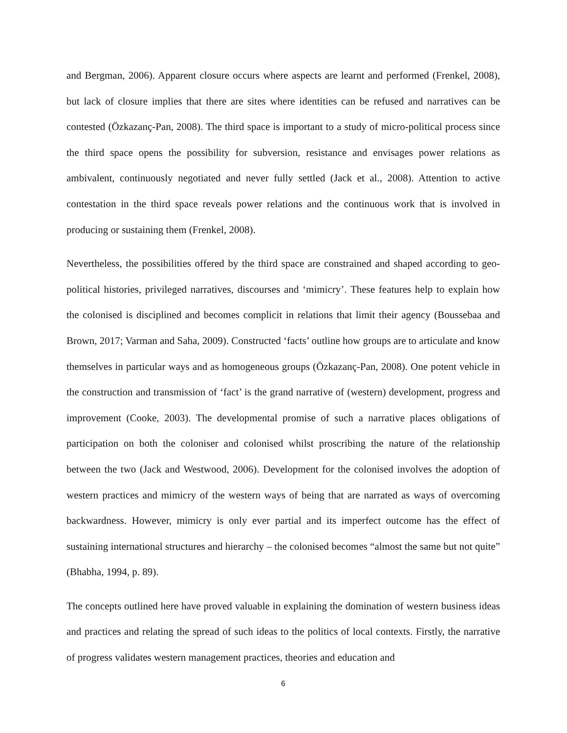and Bergman, 2006). Apparent closure occurs where aspects are learnt and performed (Frenkel, 2008), but lack of closure implies that there are sites where identities can be refused and narratives can be contested (Özkazanç-Pan, 2008). The third space is important to a study of micro-political process since the third space opens the possibility for subversion, resistance and envisages power relations as ambivalent, continuously negotiated and never fully settled (Jack et al., 2008). Attention to active contestation in the third space reveals power relations and the continuous work that is involved in producing or sustaining them (Frenkel, 2008).
Nevertheless, the possibilities offered by the third space are constrained and shaped according to geo-political histories, privileged narratives, discourses and ‘mimicry’. These features help to explain how the colonised is disciplined and becomes complicit in relations that limit their agency (Boussebaa and Brown, 2017; Varman and Saha, 2009). Constructed ‘facts’ outline how groups are to articulate and know themselves in particular ways and as homogeneous groups (Özkazanç-Pan, 2008). One potent vehicle in the construction and transmission of ‘fact’ is the grand narrative of (western) development, progress and improvement (Cooke, 2003). The developmental promise of such a narrative places obligations of participation on both the coloniser and colonised whilst proscribing the nature of the relationship between the two (Jack and Westwood, 2006). Development for the colonised involves the adoption of western practices and mimicry of the western ways of being that are narrated as ways of overcoming backwardness. However, mimicry is only ever partial and its imperfect outcome has the effect of sustaining international structures and hierarchy – the colonised becomes “almost the same but not quite” (Bhabha, 1994, p. 89).
The concepts outlined here have proved valuable in explaining the domination of western business ideas and practices and relating the spread of such ideas to the politics of local contexts. Firstly, the narrative of progress validates western management practices, theories and education and
6